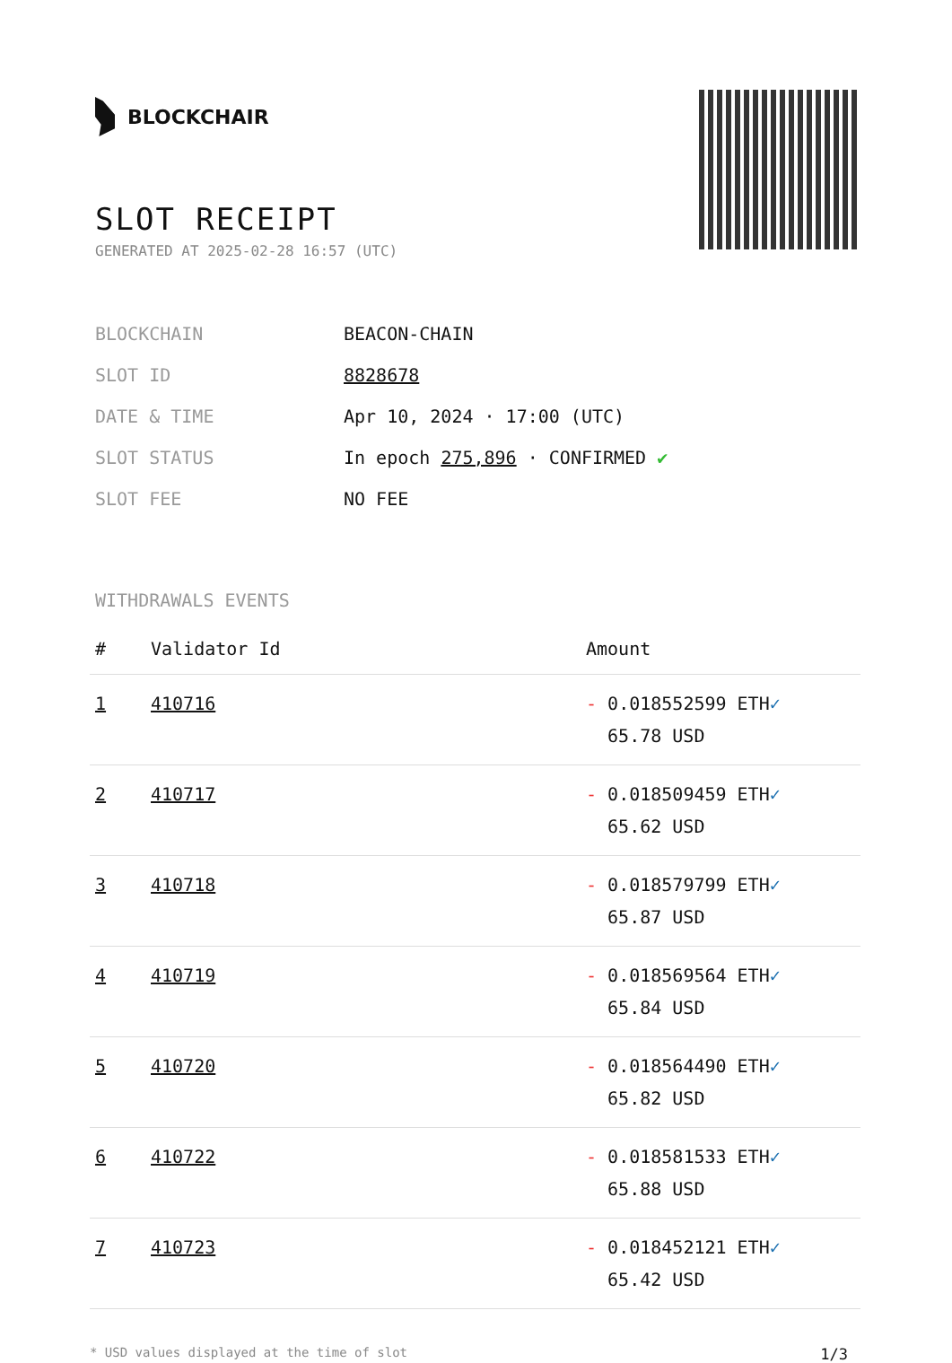BLOCKCHAIR
SLOT RECEIPT
GENERATED AT 2025-02-28 16:57 (UTC)
| BLOCKCHAIN | BEACON-CHAIN |
| SLOT ID | 8828678 |
| DATE & TIME | Apr 10, 2024 · 17:00 (UTC) |
| SLOT STATUS | In epoch 275,896 · CONFIRMED ✔ |
| SLOT FEE | NO FEE |
WITHDRAWALS EVENTS
| # | Validator Id | Amount |
| --- | --- | --- |
| 1 | 410716 | - 0.018552599 ETH ✓ 65.78 USD |
| 2 | 410717 | - 0.018509459 ETH ✓ 65.62 USD |
| 3 | 410718 | - 0.018579799 ETH ✓ 65.87 USD |
| 4 | 410719 | - 0.018569564 ETH ✓ 65.84 USD |
| 5 | 410720 | - 0.018564490 ETH ✓ 65.82 USD |
| 6 | 410722 | - 0.018581533 ETH ✓ 65.88 USD |
| 7 | 410723 | - 0.018452121 ETH ✓ 65.42 USD |
* USD values displayed at the time of slot 1/3